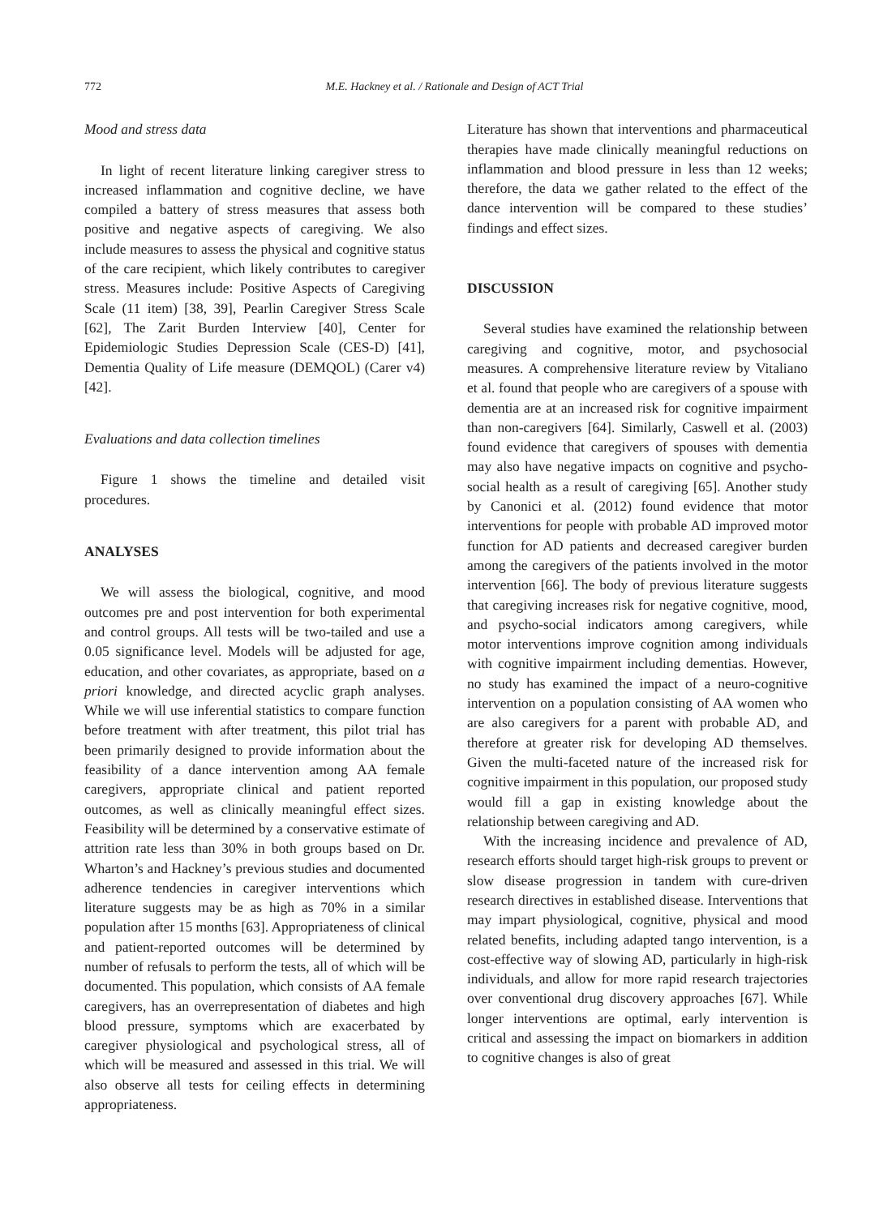772 M.E. Hackney et al. / Rationale and Design of ACT Trial
Mood and stress data
In light of recent literature linking caregiver stress to increased inflammation and cognitive decline, we have compiled a battery of stress measures that assess both positive and negative aspects of caregiving. We also include measures to assess the physical and cognitive status of the care recipient, which likely contributes to caregiver stress. Measures include: Positive Aspects of Caregiving Scale (11 item) [38, 39], Pearlin Caregiver Stress Scale [62], The Zarit Burden Interview [40], Center for Epidemiologic Studies Depression Scale (CES-D) [41], Dementia Quality of Life measure (DEMQOL) (Carer v4) [42].
Evaluations and data collection timelines
Figure 1 shows the timeline and detailed visit procedures.
ANALYSES
We will assess the biological, cognitive, and mood outcomes pre and post intervention for both experimental and control groups. All tests will be two-tailed and use a 0.05 significance level. Models will be adjusted for age, education, and other covariates, as appropriate, based on a priori knowledge, and directed acyclic graph analyses. While we will use inferential statistics to compare function before treatment with after treatment, this pilot trial has been primarily designed to provide information about the feasibility of a dance intervention among AA female caregivers, appropriate clinical and patient reported outcomes, as well as clinically meaningful effect sizes. Feasibility will be determined by a conservative estimate of attrition rate less than 30% in both groups based on Dr. Wharton’s and Hackney’s previous studies and documented adherence tendencies in caregiver interventions which literature suggests may be as high as 70% in a similar population after 15 months [63]. Appropriateness of clinical and patient-reported outcomes will be determined by number of refusals to perform the tests, all of which will be documented. This population, which consists of AA female caregivers, has an overrepresentation of diabetes and high blood pressure, symptoms which are exacerbated by caregiver physiological and psychological stress, all of which will be measured and assessed in this trial. We will also observe all tests for ceiling effects in determining appropriateness.
Literature has shown that interventions and pharmaceutical therapies have made clinically meaningful reductions on inflammation and blood pressure in less than 12 weeks; therefore, the data we gather related to the effect of the dance intervention will be compared to these studies’ findings and effect sizes.
DISCUSSION
Several studies have examined the relationship between caregiving and cognitive, motor, and psychosocial measures. A comprehensive literature review by Vitaliano et al. found that people who are caregivers of a spouse with dementia are at an increased risk for cognitive impairment than non-caregivers [64]. Similarly, Caswell et al. (2003) found evidence that caregivers of spouses with dementia may also have negative impacts on cognitive and psycho-social health as a result of caregiving [65]. Another study by Canonici et al. (2012) found evidence that motor interventions for people with probable AD improved motor function for AD patients and decreased caregiver burden among the caregivers of the patients involved in the motor intervention [66]. The body of previous literature suggests that caregiving increases risk for negative cognitive, mood, and psycho-social indicators among caregivers, while motor interventions improve cognition among individuals with cognitive impairment including dementias. However, no study has examined the impact of a neuro-cognitive intervention on a population consisting of AA women who are also caregivers for a parent with probable AD, and therefore at greater risk for developing AD themselves. Given the multi-faceted nature of the increased risk for cognitive impairment in this population, our proposed study would fill a gap in existing knowledge about the relationship between caregiving and AD.
With the increasing incidence and prevalence of AD, research efforts should target high-risk groups to prevent or slow disease progression in tandem with cure-driven research directives in established disease. Interventions that may impart physiological, cognitive, physical and mood related benefits, including adapted tango intervention, is a cost-effective way of slowing AD, particularly in high-risk individuals, and allow for more rapid research trajectories over conventional drug discovery approaches [67]. While longer interventions are optimal, early intervention is critical and assessing the impact on biomarkers in addition to cognitive changes is also of great